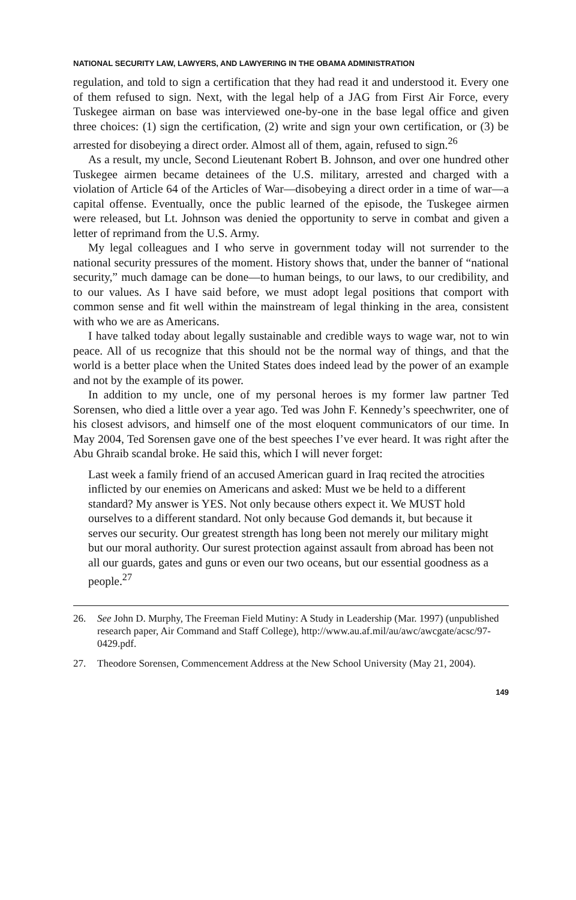NATIONAL SECURITY LAW, LAWYERS, AND LAWYERING IN THE OBAMA ADMINISTRATION
regulation, and told to sign a certification that they had read it and understood it. Every one of them refused to sign. Next, with the legal help of a JAG from First Air Force, every Tuskegee airman on base was interviewed one-by-one in the base legal office and given three choices: (1) sign the certification, (2) write and sign your own certification, or (3) be arrested for disobeying a direct order. Almost all of them, again, refused to sign.<sup>26</sup>
As a result, my uncle, Second Lieutenant Robert B. Johnson, and over one hundred other Tuskegee airmen became detainees of the U.S. military, arrested and charged with a violation of Article 64 of the Articles of War—disobeying a direct order in a time of war—a capital offense. Eventually, once the public learned of the episode, the Tuskegee airmen were released, but Lt. Johnson was denied the opportunity to serve in combat and given a letter of reprimand from the U.S. Army.
My legal colleagues and I who serve in government today will not surrender to the national security pressures of the moment. History shows that, under the banner of “national security,” much damage can be done—to human beings, to our laws, to our credibility, and to our values. As I have said before, we must adopt legal positions that comport with common sense and fit well within the mainstream of legal thinking in the area, consistent with who we are as Americans.
I have talked today about legally sustainable and credible ways to wage war, not to win peace. All of us recognize that this should not be the normal way of things, and that the world is a better place when the United States does indeed lead by the power of an example and not by the example of its power.
In addition to my uncle, one of my personal heroes is my former law partner Ted Sorensen, who died a little over a year ago. Ted was John F. Kennedy’s speechwriter, one of his closest advisors, and himself one of the most eloquent communicators of our time. In May 2004, Ted Sorensen gave one of the best speeches I’ve ever heard. It was right after the Abu Ghraib scandal broke. He said this, which I will never forget:
Last week a family friend of an accused American guard in Iraq recited the atrocities inflicted by our enemies on Americans and asked: Must we be held to a different standard? My answer is YES. Not only because others expect it. We MUST hold ourselves to a different standard. Not only because God demands it, but because it serves our security. Our greatest strength has long been not merely our military might but our moral authority. Our surest protection against assault from abroad has been not all our guards, gates and guns or even our two oceans, but our essential goodness as a people.<sup>27</sup>
26. See John D. Murphy, The Freeman Field Mutiny: A Study in Leadership (Mar. 1997) (unpublished research paper, Air Command and Staff College), http://www.au.af.mil/au/awc/awcgate/acsc/97-0429.pdf.
27. Theodore Sorensen, Commencement Address at the New School University (May 21, 2004).
149